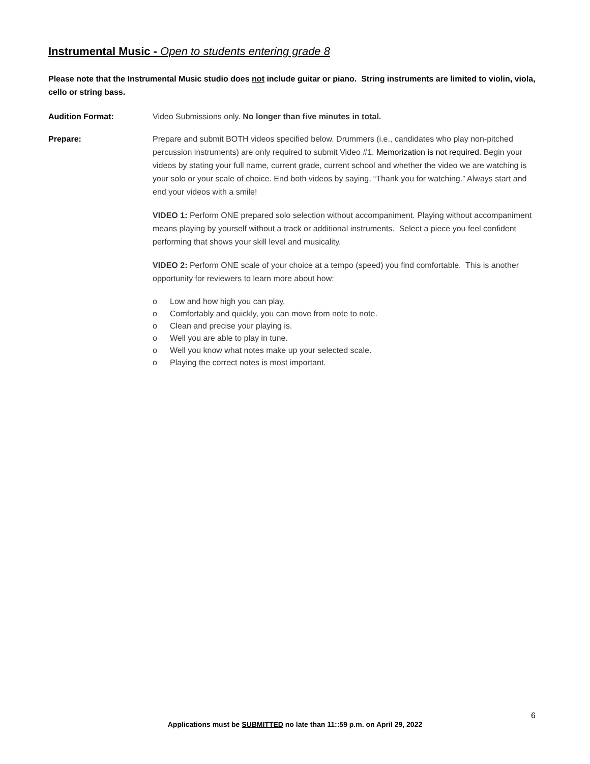Instrumental Music - Open to students entering grade 8
Please note that the Instrumental Music studio does not include guitar or piano. String instruments are limited to violin, viola, cello or string bass.
Audition Format: Video Submissions only. No longer than five minutes in total.
Prepare: Prepare and submit BOTH videos specified below. Drummers (i.e., candidates who play non-pitched percussion instruments) are only required to submit Video #1. Memorization is not required. Begin your videos by stating your full name, current grade, current school and whether the video we are watching is your solo or your scale of choice. End both videos by saying, “Thank you for watching.” Always start and end your videos with a smile!
VIDEO 1: Perform ONE prepared solo selection without accompaniment. Playing without accompaniment means playing by yourself without a track or additional instruments. Select a piece you feel confident performing that shows your skill level and musicality.
VIDEO 2: Perform ONE scale of your choice at a tempo (speed) you find comfortable. This is another opportunity for reviewers to learn more about how:
o Low and how high you can play.
o Comfortably and quickly, you can move from note to note.
o Clean and precise your playing is.
o Well you are able to play in tune.
o Well you know what notes make up your selected scale.
o Playing the correct notes is most important.
6
Applications must be SUBMITTED no late than 11::59 p.m. on April 29, 2022